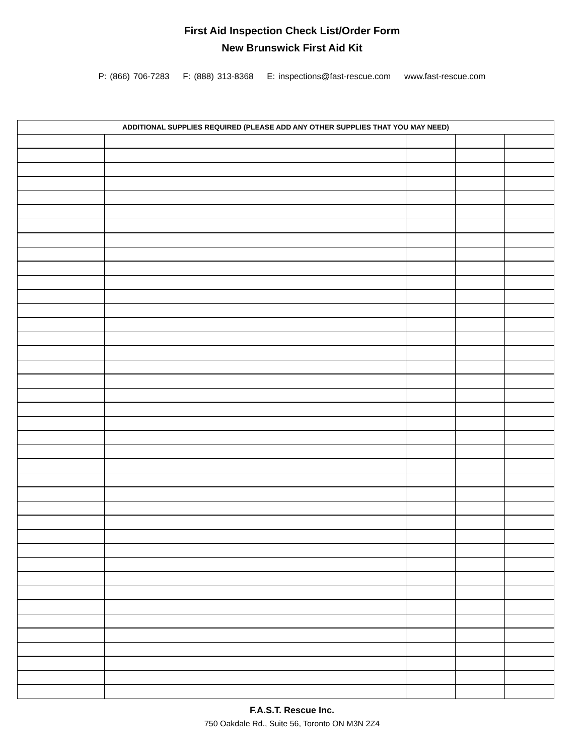First Aid Inspection Check List/Order Form
New Brunswick First Aid Kit
P: (866) 706-7283 F: (888) 313-8368 E: inspections@fast-rescue.com www.fast-rescue.com
| ADDITIONAL SUPPLIES REQUIRED (PLEASE ADD ANY OTHER SUPPLIES THAT YOU MAY NEED) | | | | |
| --- | --- | --- | --- | --- |
F.A.S.T. Rescue Inc.
750 Oakdale Rd., Suite 56, Toronto ON M3N 2Z4